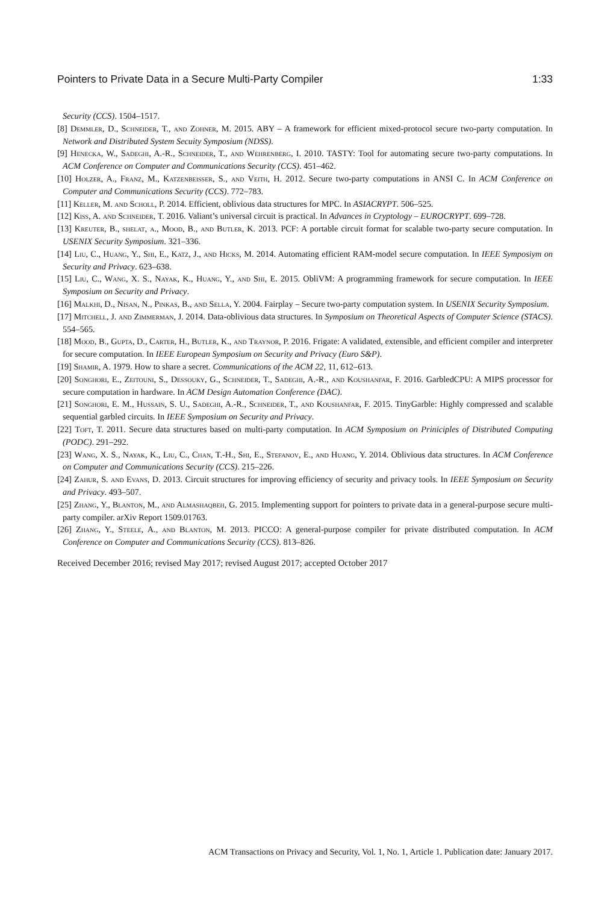Pointers to Private Data in a Secure Multi-Party Compiler 1:33
Security (CCS). 1504–1517.
[8] Demmler, D., Schneider, T., and Zohner, M. 2015. ABY – A framework for efficient mixed-protocol secure two-party computation. In Network and Distributed System Secuity Symposium (NDSS).
[9] Henecka, W., Sadeghi, A.-R., Schneider, T., and Wehrenberg, I. 2010. TASTY: Tool for automating secure two-party computations. In ACM Conference on Computer and Communications Security (CCS). 451–462.
[10] Holzer, A., Franz, M., Katzenbeisser, S., and Veith, H. 2012. Secure two-party computations in ANSI C. In ACM Conference on Computer and Communications Security (CCS). 772–783.
[11] Keller, M. and Scholl, P. 2014. Efficient, oblivious data structures for MPC. In ASIACRYPT. 506–525.
[12] Kiss, A. and Schneider, T. 2016. Valiant’s universal circuit is practical. In Advances in Cryptology – EUROCRYPT. 699–728.
[13] Kreuter, B., shelat, a., Mood, B., and Butler, K. 2013. PCF: A portable circuit format for scalable two-party secure computation. In USENIX Security Symposium. 321–336.
[14] Liu, C., Huang, Y., Shi, E., Katz, J., and Hicks, M. 2014. Automating efficient RAM-model secure computation. In IEEE Symposiym on Security and Privacy. 623–638.
[15] Liu, C., Wang, X. S., Nayak, K., Huang, Y., and Shi, E. 2015. ObliVM: A programming framework for secure computation. In IEEE Symposium on Security and Privacy.
[16] Malkhi, D., Nisan, N., Pinkas, B., and Sella, Y. 2004. Fairplay – Secure two-party computation system. In USENIX Security Symposium.
[17] Mitchell, J. and Zimmerman, J. 2014. Data-oblivious data structures. In Symposium on Theoretical Aspects of Computer Science (STACS). 554–565.
[18] Mood, B., Gupta, D., Carter, H., Butler, K., and Traynor, P. 2016. Frigate: A validated, extensible, and efficient compiler and interpreter for secure computation. In IEEE European Symposium on Security and Privacy (Euro S&P).
[19] Shamir, A. 1979. How to share a secret. Communications of the ACM 22, 11, 612–613.
[20] Songhori, E., Zeitouni, S., Dessouky, G., Schneider, T., Sadeghi, A.-R., and Koushanfar, F. 2016. GarbledCPU: A MIPS processor for secure computation in hardware. In ACM Design Automation Conference (DAC).
[21] Songhori, E. M., Hussain, S. U., Sadeghi, A.-R., Schneider, T., and Koushanfar, F. 2015. TinyGarble: Highly compressed and scalable sequential garbled circuits. In IEEE Symposium on Security and Privacy.
[22] Toft, T. 2011. Secure data structures based on multi-party computation. In ACM Symposium on Priniciples of Distributed Computing (PODC). 291–292.
[23] Wang, X. S., Nayak, K., Liu, C., Chan, T.-H., Shi, E., Stefanov, E., and Huang, Y. 2014. Oblivious data structures. In ACM Conference on Computer and Communications Security (CCS). 215–226.
[24] Zahur, S. and Evans, D. 2013. Circuit structures for improving efficiency of security and privacy tools. In IEEE Symposium on Security and Privacy. 493–507.
[25] Zhang, Y., Blanton, M., and Almashaqbeh, G. 2015. Implementing support for pointers to private data in a general-purpose secure multi-party compiler. arXiv Report 1509.01763.
[26] Zhang, Y., Steele, A., and Blanton, M. 2013. PICCO: A general-purpose compiler for private distributed computation. In ACM Conference on Computer and Communications Security (CCS). 813–826.
Received December 2016; revised May 2017; revised August 2017; accepted October 2017
ACM Transactions on Privacy and Security, Vol. 1, No. 1, Article 1. Publication date: January 2017.